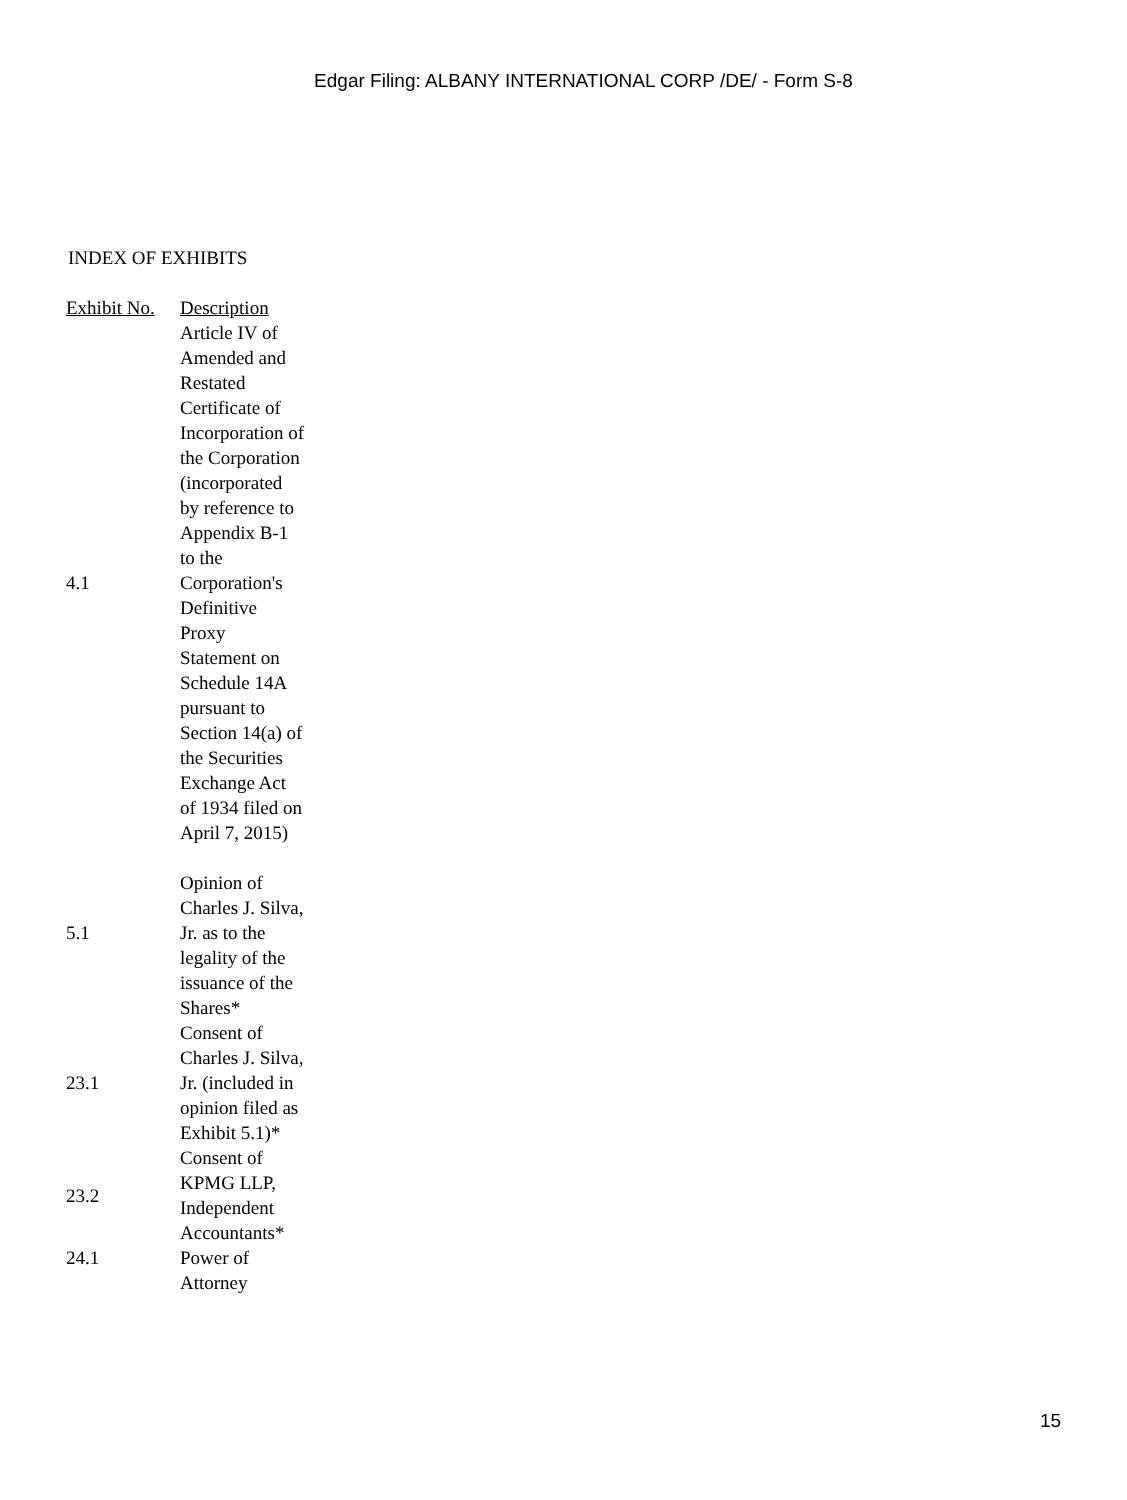Edgar Filing: ALBANY INTERNATIONAL CORP /DE/ - Form S-8
INDEX OF EXHIBITS
| Exhibit No. | Description |
| --- | --- |
| 4.1 | Article IV of Amended and Restated Certificate of Incorporation of the Corporation (incorporated by reference to Appendix B-1 to the Corporation's Definitive Proxy Statement on Schedule 14A pursuant to Section 14(a) of the Securities Exchange Act of 1934 filed on April 7, 2015) |
| 5.1 | Opinion of Charles J. Silva, Jr. as to the legality of the issuance of the Shares* |
| 23.1 | Consent of Charles J. Silva, Jr. (included in opinion filed as Exhibit 5.1)* |
| 23.2 | Consent of KPMG LLP, Independent Accountants* |
| 24.1 | Power of Attorney |
15